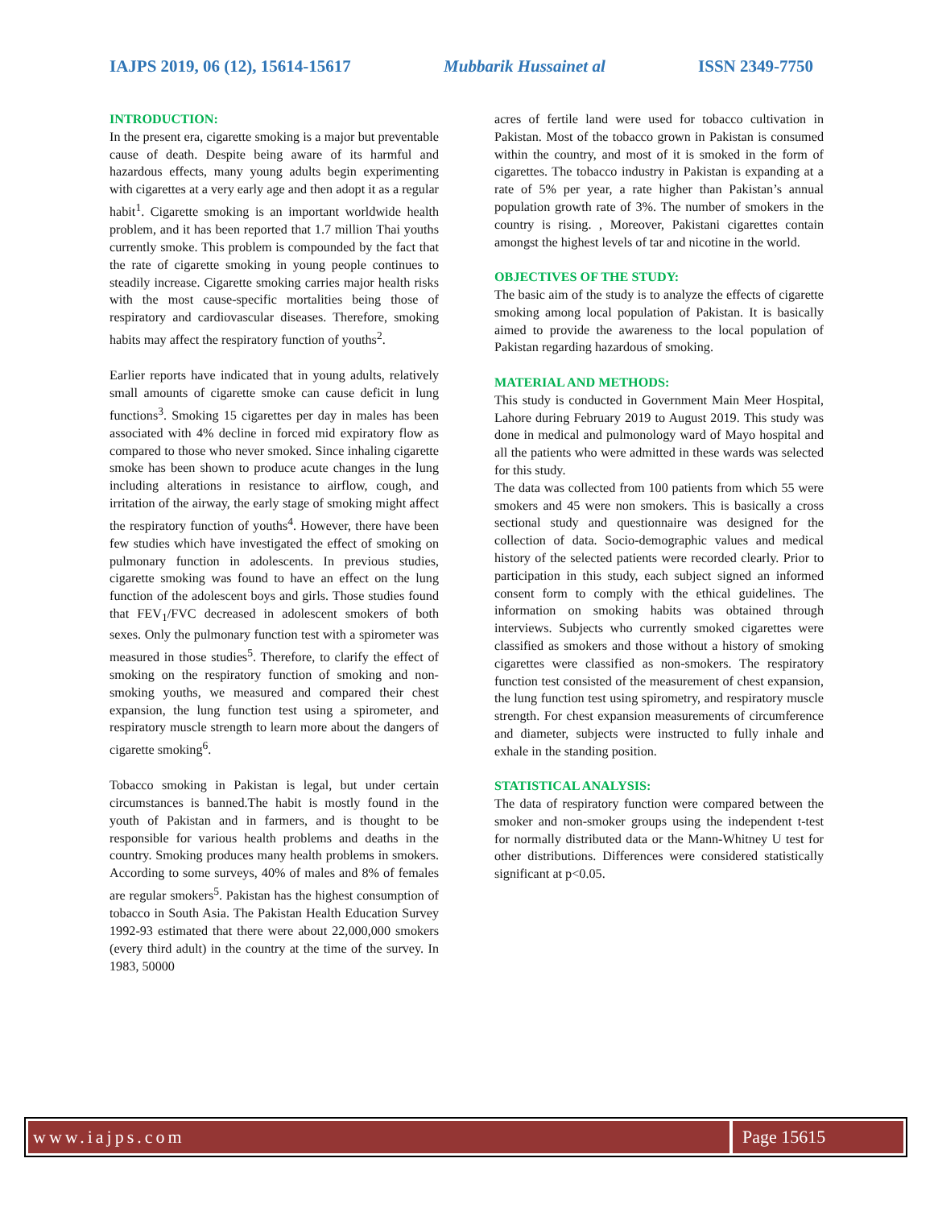IAJPS 2019, 06 (12), 15614-15617 Mubbarik Hussainet al ISSN 2349-7750
INTRODUCTION:
In the present era, cigarette smoking is a major but preventable cause of death. Despite being aware of its harmful and hazardous effects, many young adults begin experimenting with cigarettes at a very early age and then adopt it as a regular habit<sup>1</sup>. Cigarette smoking is an important worldwide health problem, and it has been reported that 1.7 million Thai youths currently smoke. This problem is compounded by the fact that the rate of cigarette smoking in young people continues to steadily increase. Cigarette smoking carries major health risks with the most cause-specific mortalities being those of respiratory and cardiovascular diseases. Therefore, smoking habits may affect the respiratory function of youths<sup>2</sup>.
Earlier reports have indicated that in young adults, relatively small amounts of cigarette smoke can cause deficit in lung functions<sup>3</sup>. Smoking 15 cigarettes per day in males has been associated with 4% decline in forced mid expiratory flow as compared to those who never smoked. Since inhaling cigarette smoke has been shown to produce acute changes in the lung including alterations in resistance to airflow, cough, and irritation of the airway, the early stage of smoking might affect the respiratory function of youths<sup>4</sup>. However, there have been few studies which have investigated the effect of smoking on pulmonary function in adolescents. In previous studies, cigarette smoking was found to have an effect on the lung function of the adolescent boys and girls. Those studies found that FEV<sub>1</sub>/FVC decreased in adolescent smokers of both sexes. Only the pulmonary function test with a spirometer was measured in those studies<sup>5</sup>. Therefore, to clarify the effect of smoking on the respiratory function of smoking and non-smoking youths, we measured and compared their chest expansion, the lung function test using a spirometer, and respiratory muscle strength to learn more about the dangers of cigarette smoking<sup>6</sup>.
Tobacco smoking in Pakistan is legal, but under certain circumstances is banned.The habit is mostly found in the youth of Pakistan and in farmers, and is thought to be responsible for various health problems and deaths in the country. Smoking produces many health problems in smokers. According to some surveys, 40% of males and 8% of females are regular smokers<sup>5</sup>. Pakistan has the highest consumption of tobacco in South Asia. The Pakistan Health Education Survey 1992-93 estimated that there were about 22,000,000 smokers (every third adult) in the country at the time of the survey. In 1983, 50000
acres of fertile land were used for tobacco cultivation in Pakistan. Most of the tobacco grown in Pakistan is consumed within the country, and most of it is smoked in the form of cigarettes. The tobacco industry in Pakistan is expanding at a rate of 5% per year, a rate higher than Pakistan’s annual population growth rate of 3%. The number of smokers in the country is rising. , Moreover, Pakistani cigarettes contain amongst the highest levels of tar and nicotine in the world.
OBJECTIVES OF THE STUDY:
The basic aim of the study is to analyze the effects of cigarette smoking among local population of Pakistan. It is basically aimed to provide the awareness to the local population of Pakistan regarding hazardous of smoking.
MATERIAL AND METHODS:
This study is conducted in Government Main Meer Hospital, Lahore during February 2019 to August 2019. This study was done in medical and pulmonology ward of Mayo hospital and all the patients who were admitted in these wards was selected for this study.
The data was collected from 100 patients from which 55 were smokers and 45 were non smokers. This is basically a cross sectional study and questionnaire was designed for the collection of data. Socio-demographic values and medical history of the selected patients were recorded clearly. Prior to participation in this study, each subject signed an informed consent form to comply with the ethical guidelines. The information on smoking habits was obtained through interviews. Subjects who currently smoked cigarettes were classified as smokers and those without a history of smoking cigarettes were classified as non-smokers. The respiratory function test consisted of the measurement of chest expansion, the lung function test using spirometry, and respiratory muscle strength. For chest expansion measurements of circumference and diameter, subjects were instructed to fully inhale and exhale in the standing position.
STATISTICAL ANALYSIS:
The data of respiratory function were compared between the smoker and non-smoker groups using the independent t-test for normally distributed data or the Mann-Whitney U test for other distributions. Differences were considered statistically significant at p<0.05.
www.iajps.com Page 15615